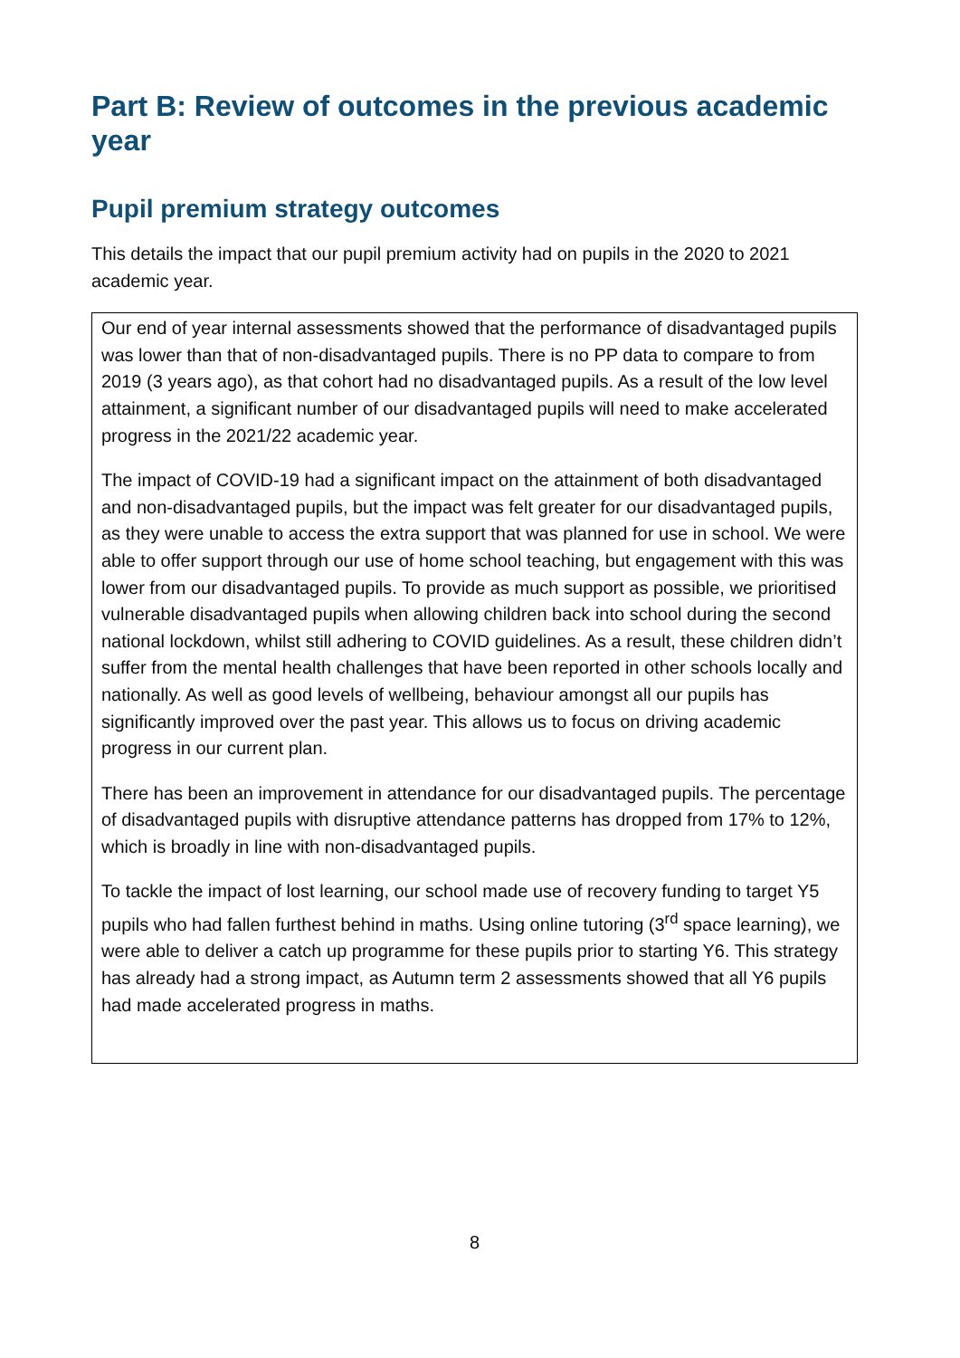Part B: Review of outcomes in the previous academic year
Pupil premium strategy outcomes
This details the impact that our pupil premium activity had on pupils in the 2020 to 2021 academic year.
Our end of year internal assessments showed that the performance of disadvantaged pupils was lower than that of non-disadvantaged pupils. There is no PP data to compare to from 2019 (3 years ago), as that cohort had no disadvantaged pupils. As a result of the low level attainment, a significant number of our disadvantaged pupils will need to make accelerated progress in the 2021/22 academic year.
The impact of COVID-19 had a significant impact on the attainment of both disadvantaged and non-disadvantaged pupils, but the impact was felt greater for our disadvantaged pupils, as they were unable to access the extra support that was planned for use in school. We were able to offer support through our use of home school teaching, but engagement with this was lower from our disadvantaged pupils. To provide as much support as possible, we prioritised vulnerable disadvantaged pupils when allowing children back into school during the second national lockdown, whilst still adhering to COVID guidelines. As a result, these children didn’t suffer from the mental health challenges that have been reported in other schools locally and nationally. As well as good levels of wellbeing, behaviour amongst all our pupils has significantly improved over the past year. This allows us to focus on driving academic progress in our current plan.
There has been an improvement in attendance for our disadvantaged pupils. The percentage of disadvantaged pupils with disruptive attendance patterns has dropped from 17% to 12%, which is broadly in line with non-disadvantaged pupils.
To tackle the impact of lost learning, our school made use of recovery funding to target Y5 pupils who had fallen furthest behind in maths. Using online tutoring (3<sup>rd</sup> space learning), we were able to deliver a catch up programme for these pupils prior to starting Y6. This strategy has already had a strong impact, as Autumn term 2 assessments showed that all Y6 pupils had made accelerated progress in maths.
8